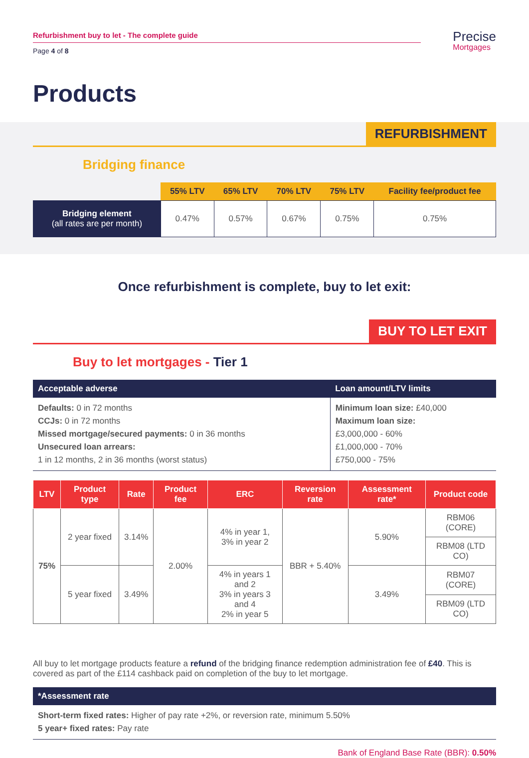Refurbishment buy to let - The complete guide
Page 4 of 8
Precise
Mortgages
Products
REFURBISHMENT
Bridging finance
| | 55% LTV | 65% LTV | 70% LTV | 75% LTV | Facility fee/product fee |
| --- | --- | --- | --- | --- | --- |
| Bridging element (all rates are per month) | 0.47% | 0.57% | 0.67% | 0.75% | 0.75% |
Once refurbishment is complete, buy to let exit:
BUY TO LET EXIT
Buy to let mortgages - Tier 1
| Acceptable adverse | Loan amount/LTV limits |
| --- | --- |
| Defaults: 0 in 72 months CCJs: 0 in 72 months Missed mortgage/secured payments: 0 in 36 months Unsecured loan arrears: 1 in 12 months, 2 in 36 months (worst status) | Minimum loan size: £40,000 Maximum loan size: £3,000,000 - 60% £1,000,000 - 70% £750,000 - 75% |
| LTV | Product type | Rate | Product fee | ERC | Reversion rate | Assessment rate* | Product code |
| --- | --- | --- | --- | --- | --- | --- | --- |
| 75% | 2 year fixed | 3.14% | 2.00% | 4% in year 1, 3% in year 2 | BBR + 5.40% | 5.90% | RBM06 (CORE) |
| | | | | | | | RBM08 (LTD CO) |
| | 5 year fixed | 3.49% | | 4% in years 1 and 2 3% in years 3 and 4 2% in year 5 | | 3.49% | RBM07 (CORE) |
| | | | | | | | RBM09 (LTD CO) |
All buy to let mortgage products feature a refund of the bridging finance redemption administration fee of £40. This is covered as part of the £114 cashback paid on completion of the buy to let mortgage.
| *Assessment rate |
| --- |
| Short-term fixed rates: Higher of pay rate +2%, or reversion rate, minimum 5.50% 5 year+ fixed rates: Pay rate |
Bank of England Base Rate (BBR): 0.50%